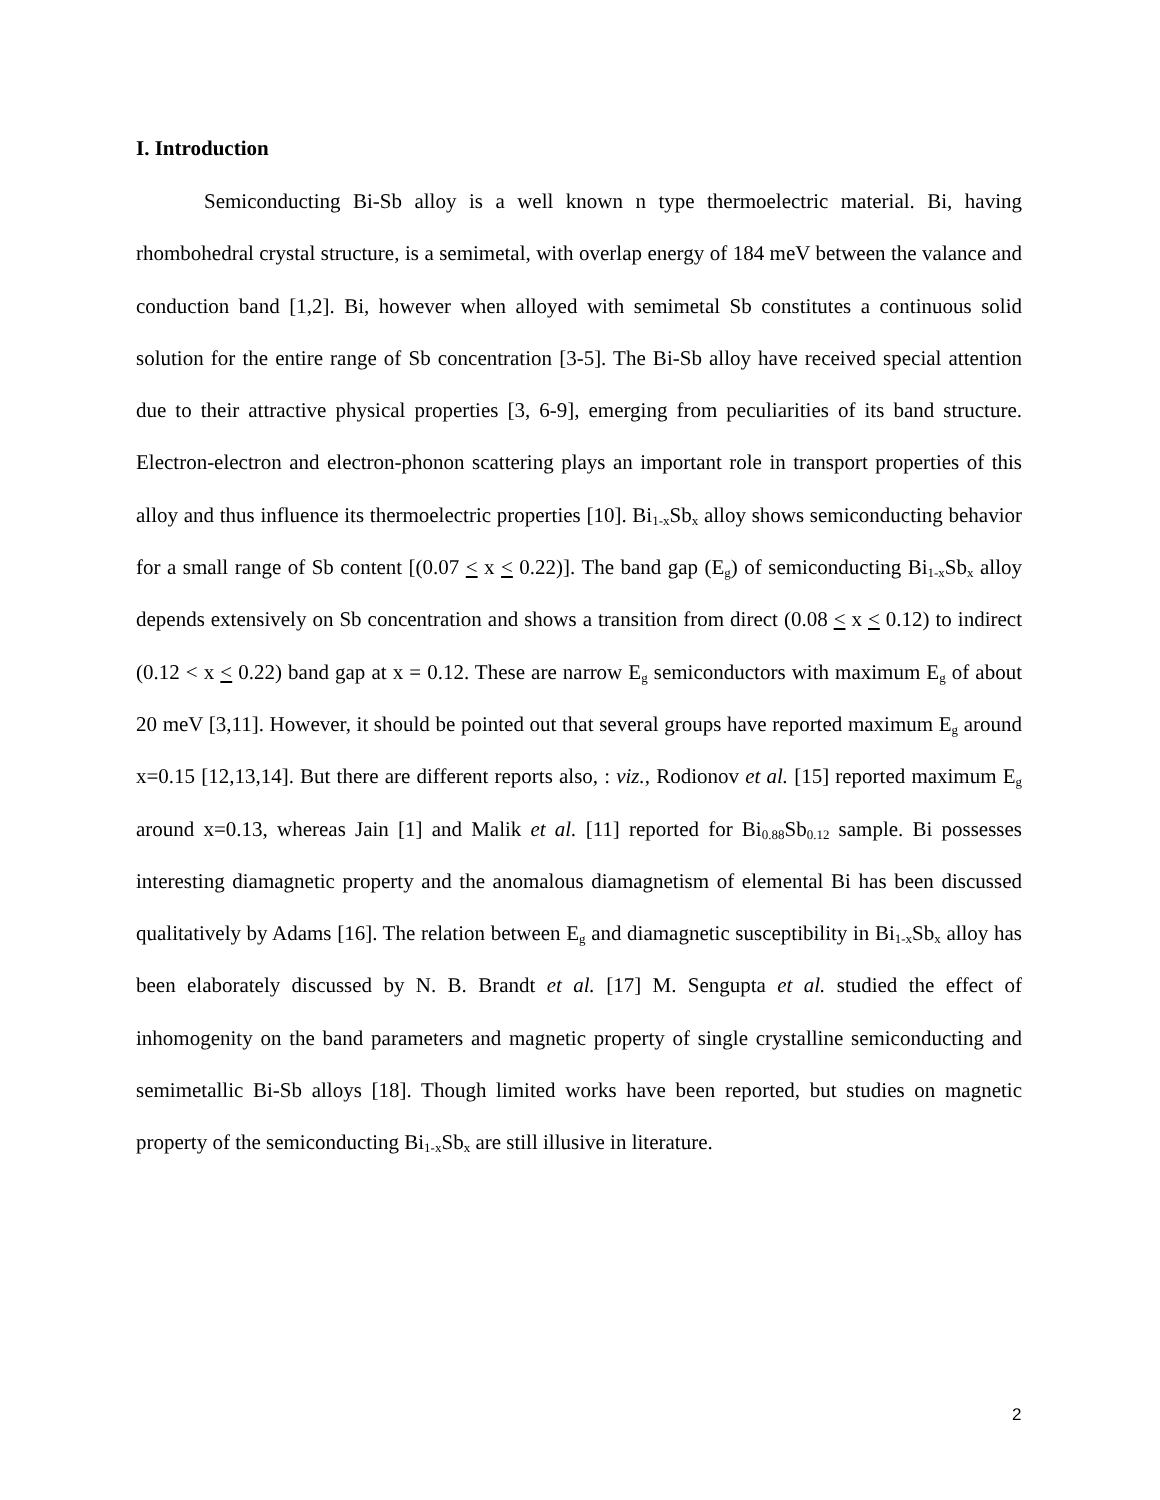I. Introduction
Semiconducting Bi-Sb alloy is a well known n type thermoelectric material. Bi, having rhombohedral crystal structure, is a semimetal, with overlap energy of 184 meV between the valance and conduction band [1,2]. Bi, however when alloyed with semimetal Sb constitutes a continuous solid solution for the entire range of Sb concentration [3-5]. The Bi-Sb alloy have received special attention due to their attractive physical properties [3, 6-9], emerging from peculiarities of its band structure. Electron-electron and electron-phonon scattering plays an important role in transport properties of this alloy and thus influence its thermoelectric properties [10]. Bi<sub>1-x</sub>Sb<sub>x</sub> alloy shows semiconducting behavior for a small range of Sb content [(0.07 < x < 0.22)]. The band gap (E<sub>g</sub>) of semiconducting Bi<sub>1-x</sub>Sb<sub>x</sub> alloy depends extensively on Sb concentration and shows a transition from direct (0.08 < x < 0.12) to indirect (0.12 < x < 0.22) band gap at x = 0.12. These are narrow E<sub>g</sub> semiconductors with maximum E<sub>g</sub> of about 20 meV [3,11]. However, it should be pointed out that several groups have reported maximum E<sub>g</sub> around x=0.15 [12,13,14]. But there are different reports also, : viz., Rodionov et al. [15] reported maximum E<sub>g</sub> around x=0.13, whereas Jain [1] and Malik et al. [11] reported for Bi<sub>0.88</sub>Sb<sub>0.12</sub> sample. Bi possesses interesting diamagnetic property and the anomalous diamagnetism of elemental Bi has been discussed qualitatively by Adams [16]. The relation between E<sub>g</sub> and diamagnetic susceptibility in Bi<sub>1-x</sub>Sb<sub>x</sub> alloy has been elaborately discussed by N. B. Brandt et al. [17] M. Sengupta et al. studied the effect of inhomogenity on the band parameters and magnetic property of single crystalline semiconducting and semimetallic Bi-Sb alloys [18]. Though limited works have been reported, but studies on magnetic property of the semiconducting Bi<sub>1-x</sub>Sb<sub>x</sub> are still illusive in literature.
2